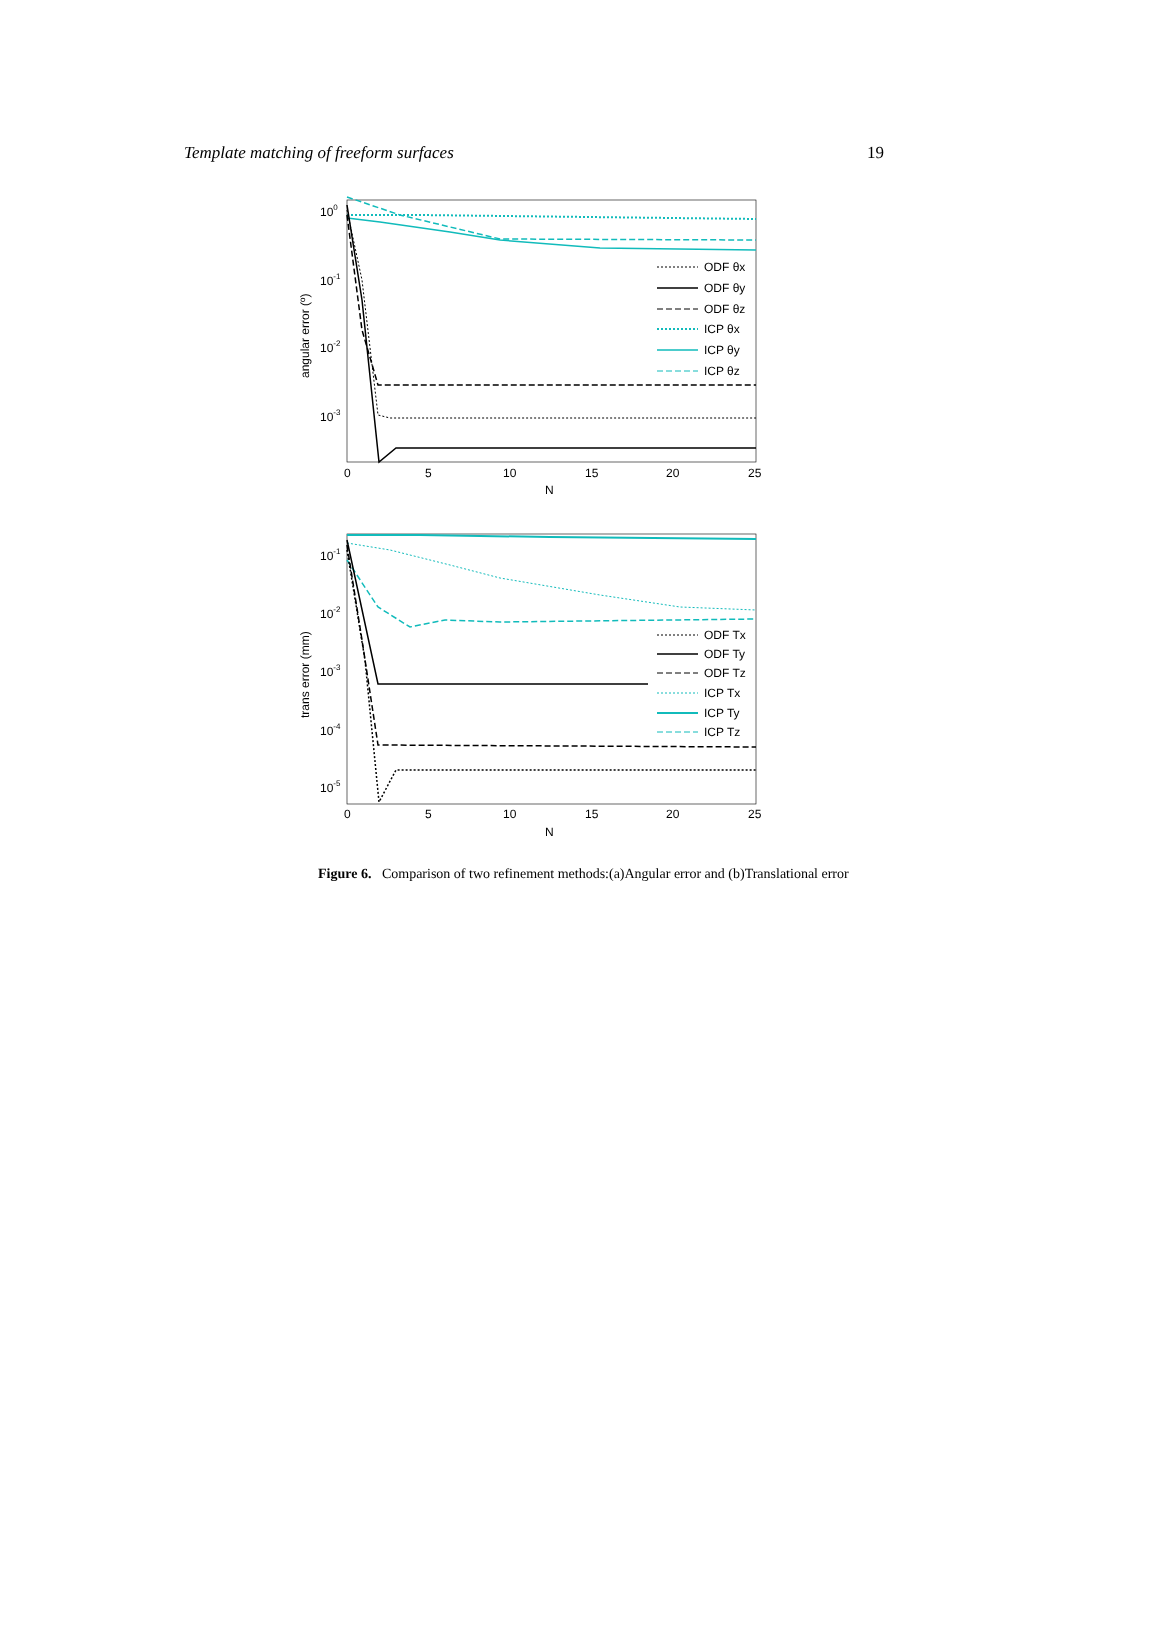Template matching of freeform surfaces 19
100
10-1
10-2
10-3
0
5
10
15
20
25
N
angular error (º)
ODF θx
ODF θy
ODF θz
ICP θx
ICP θy
ICP θz
10-1
10-2
10-3
10-4
10-5
0
5
10
15
20
25
N
trans error (mm)
ODF Tx
ODF Ty
ODF Tz
ICP Tx
ICP Ty
ICP Tz
Figure 6. Comparison of two refinement methods:(a)Angular error and (b)Translational error